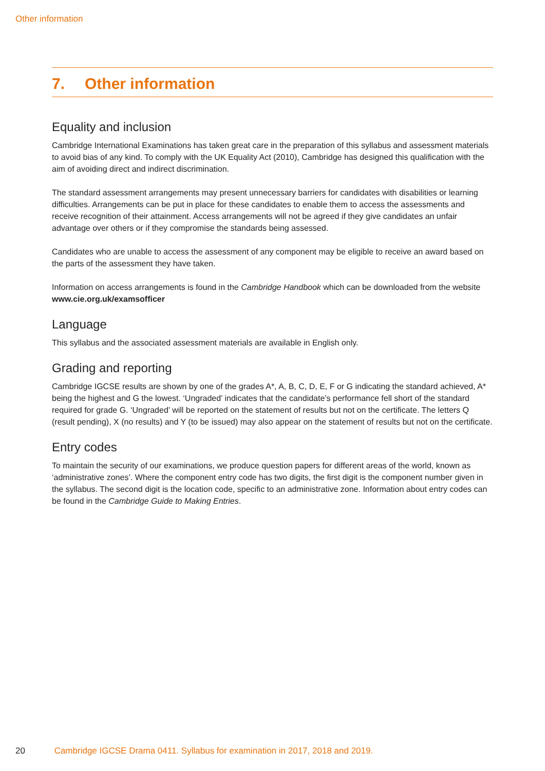Other information
7. Other information
Equality and inclusion
Cambridge International Examinations has taken great care in the preparation of this syllabus and assessment materials to avoid bias of any kind. To comply with the UK Equality Act (2010), Cambridge has designed this qualification with the aim of avoiding direct and indirect discrimination.
The standard assessment arrangements may present unnecessary barriers for candidates with disabilities or learning difficulties. Arrangements can be put in place for these candidates to enable them to access the assessments and receive recognition of their attainment. Access arrangements will not be agreed if they give candidates an unfair advantage over others or if they compromise the standards being assessed.
Candidates who are unable to access the assessment of any component may be eligible to receive an award based on the parts of the assessment they have taken.
Information on access arrangements is found in the Cambridge Handbook which can be downloaded from the website www.cie.org.uk/examsofficer
Language
This syllabus and the associated assessment materials are available in English only.
Grading and reporting
Cambridge IGCSE results are shown by one of the grades A*, A, B, C, D, E, F or G indicating the standard achieved, A* being the highest and G the lowest. ‘Ungraded’ indicates that the candidate’s performance fell short of the standard required for grade G. ‘Ungraded’ will be reported on the statement of results but not on the certificate. The letters Q (result pending), X (no results) and Y (to be issued) may also appear on the statement of results but not on the certificate.
Entry codes
To maintain the security of our examinations, we produce question papers for different areas of the world, known as ‘administrative zones’. Where the component entry code has two digits, the first digit is the component number given in the syllabus. The second digit is the location code, specific to an administrative zone. Information about entry codes can be found in the Cambridge Guide to Making Entries.
20 Cambridge IGCSE Drama 0411. Syllabus for examination in 2017, 2018 and 2019.